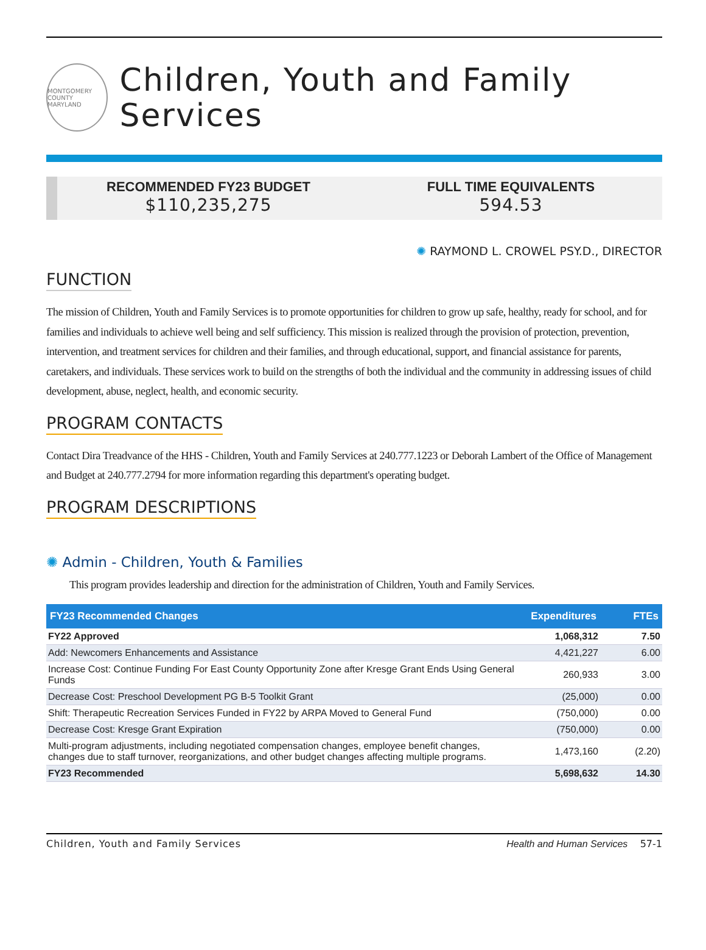MONTGOMERY COUNTY MARYLAND
Children, Youth and Family Services
RECOMMENDED FY23 BUDGET
$110,235,275
FULL TIME EQUIVALENTS
594.53
✺ RAYMOND L. CROWEL PSY.D., DIRECTOR
FUNCTION
The mission of Children, Youth and Family Services is to promote opportunities for children to grow up safe, healthy, ready for school, and for families and individuals to achieve well being and self sufficiency. This mission is realized through the provision of protection, prevention, intervention, and treatment services for children and their families, and through educational, support, and financial assistance for parents, caretakers, and individuals. These services work to build on the strengths of both the individual and the community in addressing issues of child development, abuse, neglect, health, and economic security.
PROGRAM CONTACTS
Contact Dira Treadvance of the HHS - Children, Youth and Family Services at 240.777.1223 or Deborah Lambert of the Office of Management and Budget at 240.777.2794 for more information regarding this department's operating budget.
PROGRAM DESCRIPTIONS
✺ Admin - Children, Youth & Families
This program provides leadership and direction for the administration of Children, Youth and Family Services.
| FY23 Recommended Changes | Expenditures | FTEs |
| --- | --- | --- |
| FY22 Approved | 1,068,312 | 7.50 |
| Add: Newcomers Enhancements and Assistance | 4,421,227 | 6.00 |
| Increase Cost: Continue Funding For East County Opportunity Zone after Kresge Grant Ends Using General Funds | 260,933 | 3.00 |
| Decrease Cost: Preschool Development PG B-5 Toolkit Grant | (25,000) | 0.00 |
| Shift: Therapeutic Recreation Services Funded in FY22 by ARPA Moved to General Fund | (750,000) | 0.00 |
| Decrease Cost: Kresge Grant Expiration | (750,000) | 0.00 |
| Multi-program adjustments, including negotiated compensation changes, employee benefit changes, changes due to staff turnover, reorganizations, and other budget changes affecting multiple programs. | 1,473,160 | (2.20) |
| FY23 Recommended | 5,698,632 | 14.30 |
Children, Youth and Family Services Health and Human Services 57-1